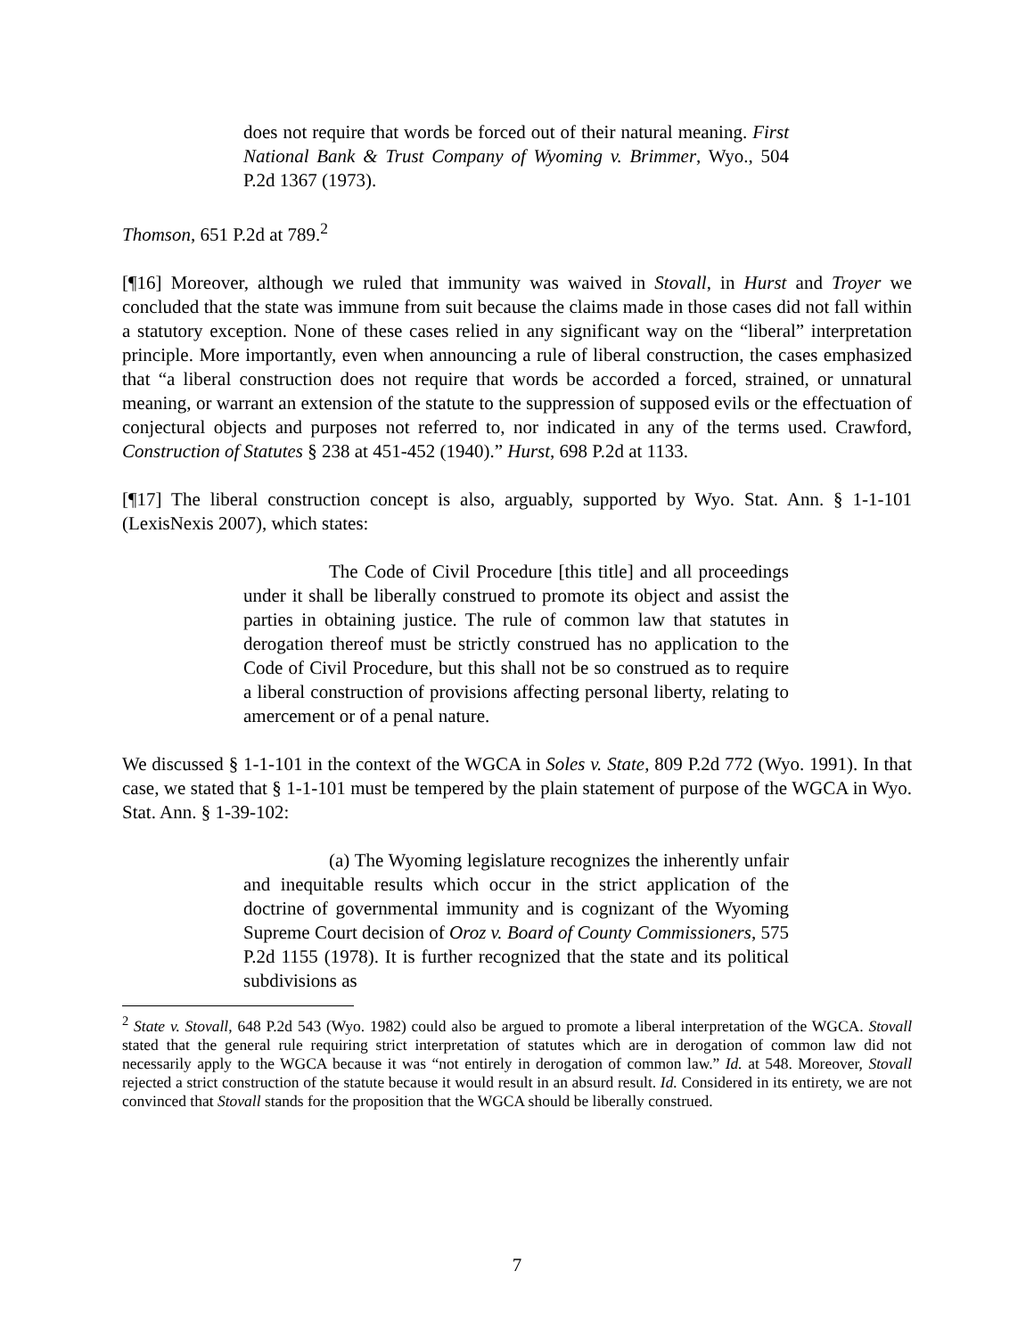does not require that words be forced out of their natural meaning. First National Bank & Trust Company of Wyoming v. Brimmer, Wyo., 504 P.2d 1367 (1973).
Thomson, 651 P.2d at 789.<sup>2</sup>
[¶16] Moreover, although we ruled that immunity was waived in Stovall, in Hurst and Troyer we concluded that the state was immune from suit because the claims made in those cases did not fall within a statutory exception. None of these cases relied in any significant way on the “liberal” interpretation principle. More importantly, even when announcing a rule of liberal construction, the cases emphasized that “a liberal construction does not require that words be accorded a forced, strained, or unnatural meaning, or warrant an extension of the statute to the suppression of supposed evils or the effectuation of conjectural objects and purposes not referred to, nor indicated in any of the terms used. Crawford, Construction of Statutes § 238 at 451-452 (1940).” Hurst, 698 P.2d at 1133.
[¶17] The liberal construction concept is also, arguably, supported by Wyo. Stat. Ann. § 1-1-101 (LexisNexis 2007), which states:
The Code of Civil Procedure [this title] and all proceedings under it shall be liberally construed to promote its object and assist the parties in obtaining justice. The rule of common law that statutes in derogation thereof must be strictly construed has no application to the Code of Civil Procedure, but this shall not be so construed as to require a liberal construction of provisions affecting personal liberty, relating to amercement or of a penal nature.
We discussed § 1-1-101 in the context of the WGCA in Soles v. State, 809 P.2d 772 (Wyo. 1991). In that case, we stated that § 1-1-101 must be tempered by the plain statement of purpose of the WGCA in Wyo. Stat. Ann. § 1-39-102:
(a) The Wyoming legislature recognizes the inherently unfair and inequitable results which occur in the strict application of the doctrine of governmental immunity and is cognizant of the Wyoming Supreme Court decision of Oroz v. Board of County Commissioners, 575 P.2d 1155 (1978). It is further recognized that the state and its political subdivisions as
<sup>2</sup> State v. Stovall, 648 P.2d 543 (Wyo. 1982) could also be argued to promote a liberal interpretation of the WGCA. Stovall stated that the general rule requiring strict interpretation of statutes which are in derogation of common law did not necessarily apply to the WGCA because it was “not entirely in derogation of common law.” Id. at 548. Moreover, Stovall rejected a strict construction of the statute because it would result in an absurd result. Id. Considered in its entirety, we are not convinced that Stovall stands for the proposition that the WGCA should be liberally construed.
7